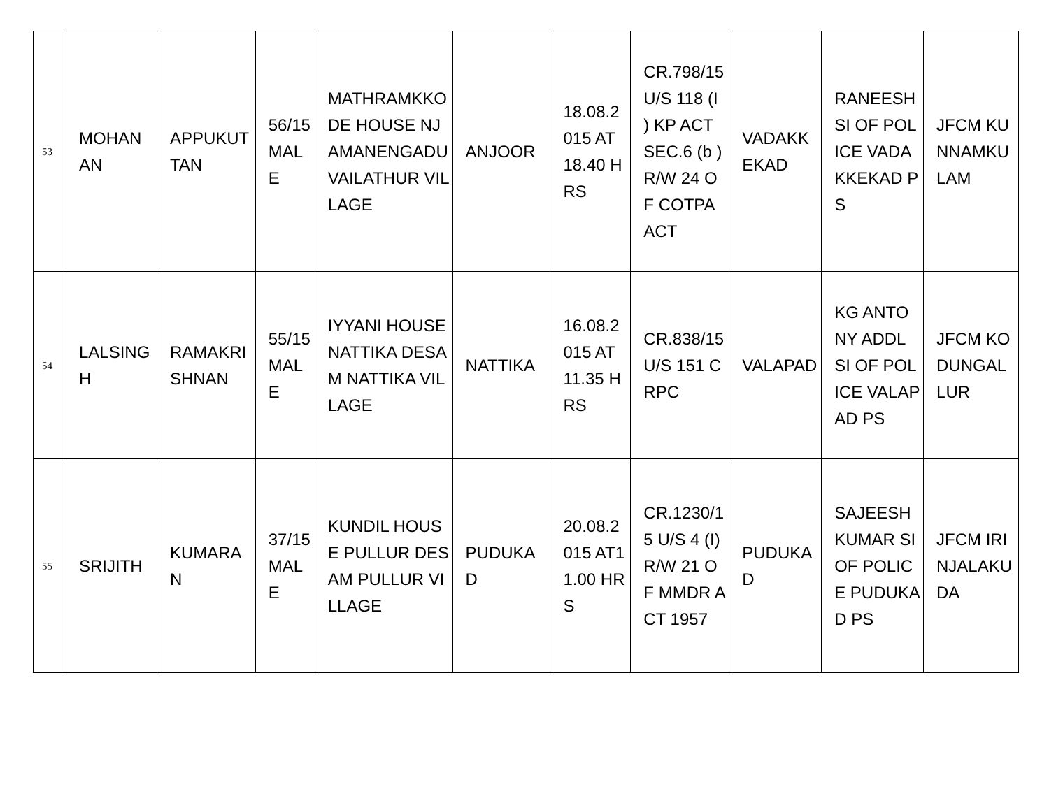| 53 | MOHAN AN | APPUKUT TAN | 56/15 MALE | MATHRAMKKODE HOUSE NJAMANENGADU VAILATHUR VILLAGE | ANJOOR | 18.08.2015 AT 18.40 HRS | CR.798/15 U/S 118 (I ) KP ACT SEC.6 (b ) R/W 24 OF COTPA ACT | VADAKKEKAD | RANEESH SI OF POLICE VADAKKEKAD PS | JFCM KUNNAMKULAM |
| 54 | LALSINGH | RAMAKRISHNAN | 55/15 MALE | IYYANI HOUSE NATTIKA DESAM NATTIKA VILLAGE | NATTIKA | 16.08.2015 AT 11.35 HRS | CR.838/15 U/S 151 CRPC | VALAPAD | KG ANTONY ADDL SI OF POLICE VALAPAD PS | JFCM KODUNGALLUR |
| 55 | SRIJITH | KUMARAN | 37/15 MALE | KUNDIL HOUSE PULLUR DESAM PULLUR VILLAGE | PUDUKAD | 20.08.2015 AT11.00 HRS | CR.1230/15 U/S 4 (I) R/W 21 OF MMDR ACT 1957 | PUDUKAD | SAJEESHKUMAR SI OF POLICE PUDUKAD PS | JFCM IRINJALAKUDA |